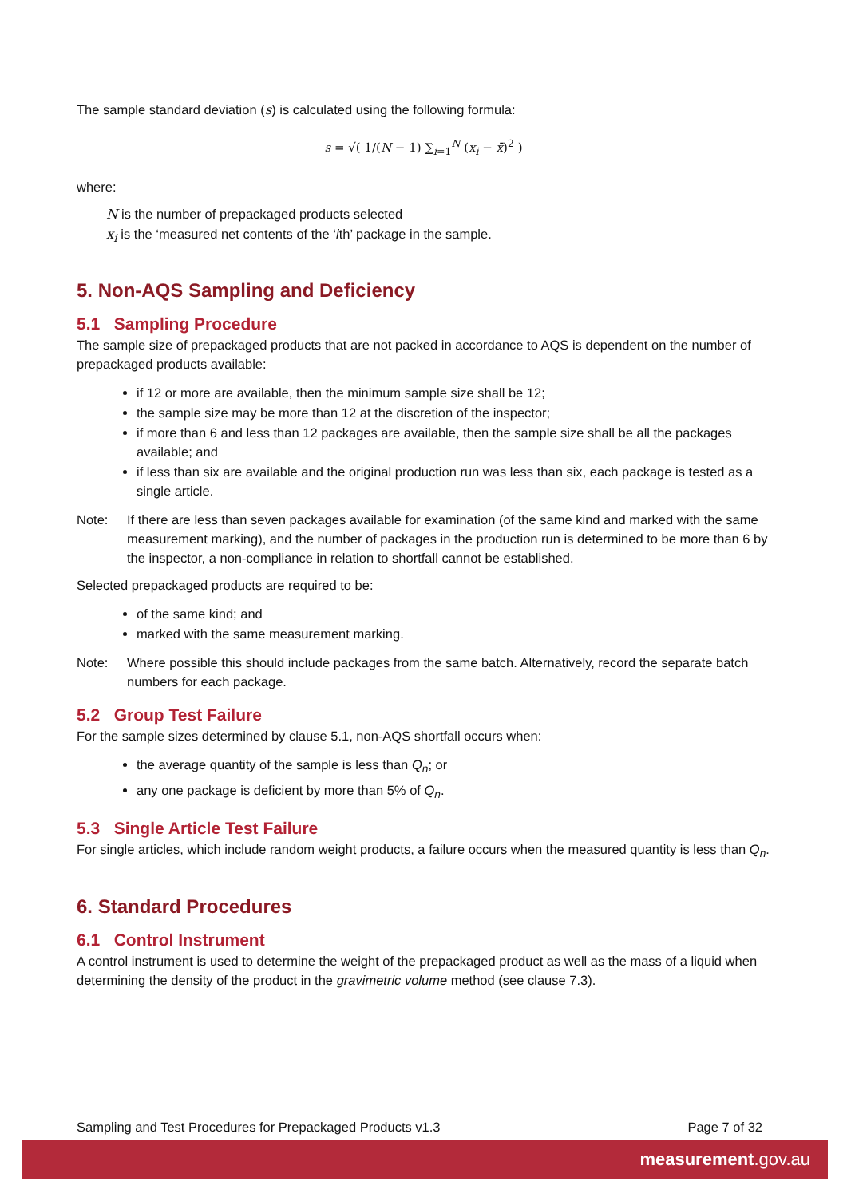The sample standard deviation (s) is calculated using the following formula:
s = √( 1/(N − 1) ∑<sub>i=1</sub><sup>N</sup> (x<sub>i</sub> − x̄)<sup>2</sup> )
where:
N is the number of prepackaged products selected
x<sub>i</sub> is the ‘measured net contents of the ‘ith’ package in the sample.
5. Non-AQS Sampling and Deficiency
5.1 Sampling Procedure
The sample size of prepackaged products that are not packed in accordance to AQS is dependent on the number of prepackaged products available:
if 12 or more are available, then the minimum sample size shall be 12;
the sample size may be more than 12 at the discretion of the inspector;
if more than 6 and less than 12 packages are available, then the sample size shall be all the packages available; and
if less than six are available and the original production run was less than six, each package is tested as a single article.
Note: If there are less than seven packages available for examination (of the same kind and marked with the same measurement marking), and the number of packages in the production run is determined to be more than 6 by the inspector, a non-compliance in relation to shortfall cannot be established.
Selected prepackaged products are required to be:
of the same kind; and
marked with the same measurement marking.
Note: Where possible this should include packages from the same batch. Alternatively, record the separate batch numbers for each package.
5.2 Group Test Failure
For the sample sizes determined by clause 5.1, non-AQS shortfall occurs when:
the average quantity of the sample is less than Q<sub>n</sub>; or
any one package is deficient by more than 5% of Q<sub>n</sub>.
5.3 Single Article Test Failure
For single articles, which include random weight products, a failure occurs when the measured quantity is less than Q<sub>n</sub>.
6. Standard Procedures
6.1 Control Instrument
A control instrument is used to determine the weight of the prepackaged product as well as the mass of a liquid when determining the density of the product in the gravimetric volume method (see clause 7.3).
Sampling and Test Procedures for Prepackaged Products v1.3 Page 7 of 32
measurement.gov.au